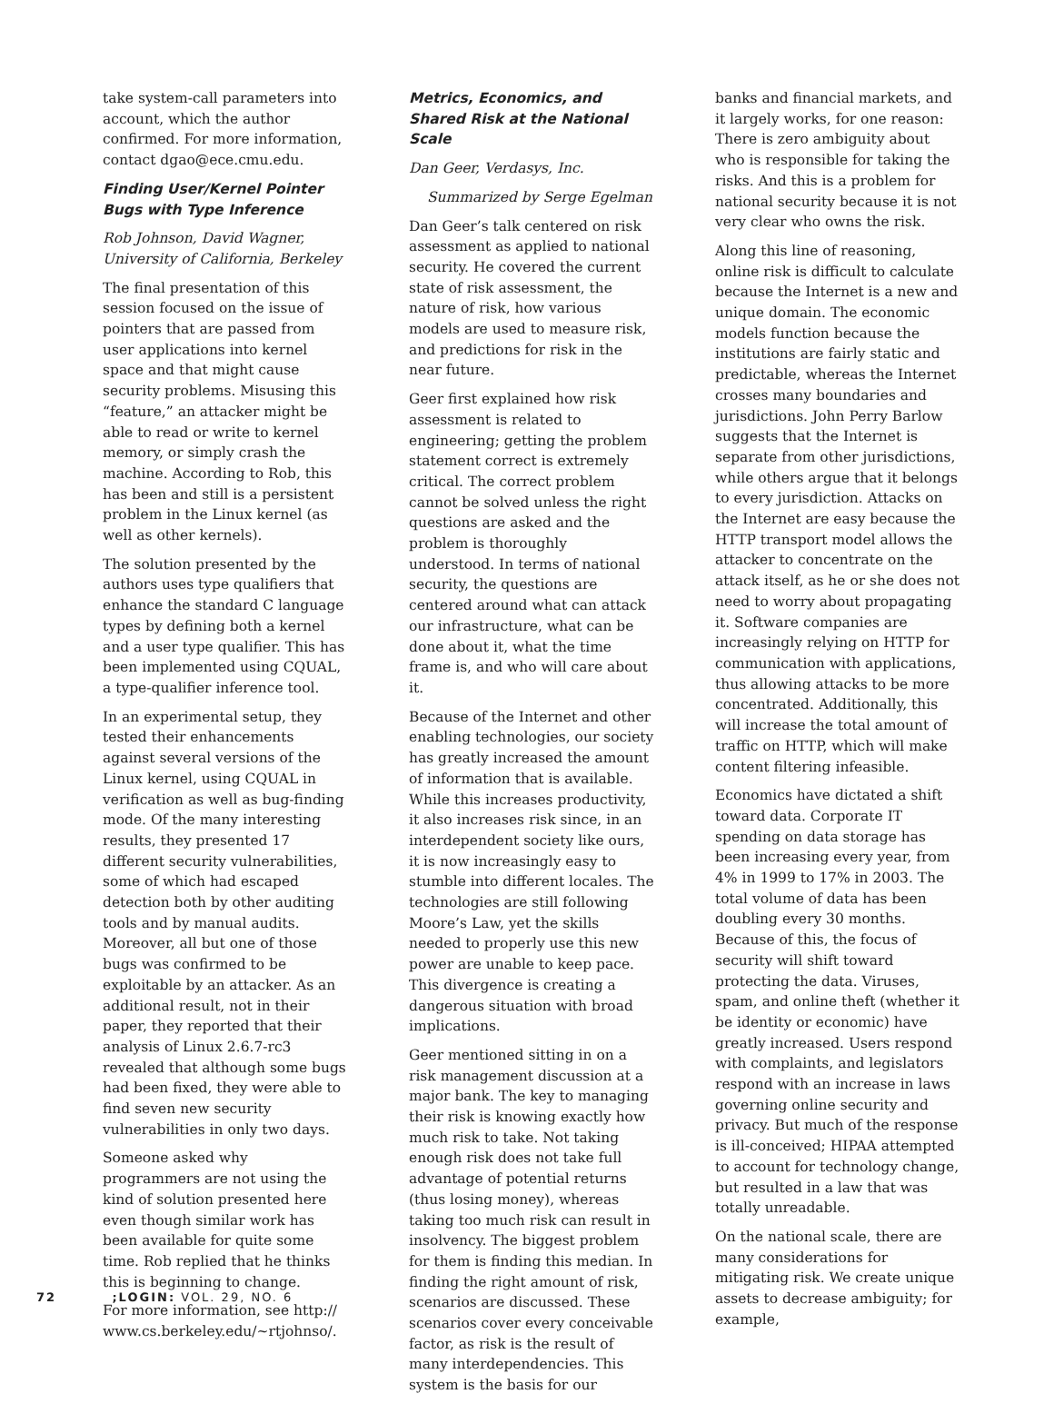take system-call parameters into account, which the author confirmed. For more information, contact dgao@ece.cmu.edu.
Finding User/Kernel Pointer Bugs with Type Inference
Rob Johnson, David Wagner, University of California, Berkeley
The final presentation of this session focused on the issue of pointers that are passed from user applications into kernel space and that might cause security problems. Misusing this “feature,” an attacker might be able to read or write to kernel memory, or simply crash the machine. According to Rob, this has been and still is a persistent problem in the Linux kernel (as well as other kernels).
The solution presented by the authors uses type qualifiers that enhance the standard C language types by defining both a kernel and a user type qualifier. This has been implemented using CQUAL, a type-qualifier inference tool.
In an experimental setup, they tested their enhancements against several versions of the Linux kernel, using CQUAL in verification as well as bug-finding mode. Of the many interesting results, they presented 17 different security vulnerabilities, some of which had escaped detection both by other auditing tools and by manual audits. Moreover, all but one of those bugs was confirmed to be exploitable by an attacker. As an additional result, not in their paper, they reported that their analysis of Linux 2.6.7-rc3 revealed that although some bugs had been fixed, they were able to find seven new security vulnerabilities in only two days.
Someone asked why programmers are not using the kind of solution presented here even though similar work has been available for quite some time. Rob replied that he thinks this is beginning to change.
For more information, see http:// www.cs.berkeley.edu/~rtjohnso/.
Metrics, Economics, and Shared Risk at the National Scale
Dan Geer, Verdasys, Inc.
Summarized by Serge Egelman
Dan Geer’s talk centered on risk assessment as applied to national security. He covered the current state of risk assessment, the nature of risk, how various models are used to measure risk, and predictions for risk in the near future.
Geer first explained how risk assessment is related to engineering; getting the problem statement correct is extremely critical. The correct problem cannot be solved unless the right questions are asked and the problem is thoroughly understood. In terms of national security, the questions are centered around what can attack our infrastructure, what can be done about it, what the time frame is, and who will care about it.
Because of the Internet and other enabling technologies, our society has greatly increased the amount of information that is available. While this increases productivity, it also increases risk since, in an interdependent society like ours, it is now increasingly easy to stumble into different locales. The technologies are still following Moore’s Law, yet the skills needed to properly use this new power are unable to keep pace. This divergence is creating a dangerous situation with broad implications.
Geer mentioned sitting in on a risk management discussion at a major bank. The key to managing their risk is knowing exactly how much risk to take. Not taking enough risk does not take full advantage of potential returns (thus losing money), whereas taking too much risk can result in insolvency. The biggest problem for them is finding this median. In finding the right amount of risk, scenarios are discussed. These scenarios cover every conceivable factor, as risk is the result of many interdependencies. This system is the basis for our
banks and financial markets, and it largely works, for one reason: There is zero ambiguity about who is responsible for taking the risks. And this is a problem for national security because it is not very clear who owns the risk.
Along this line of reasoning, online risk is difficult to calculate because the Internet is a new and unique domain. The economic models function because the institutions are fairly static and predictable, whereas the Internet crosses many boundaries and jurisdictions. John Perry Barlow suggests that the Internet is separate from other jurisdictions, while others argue that it belongs to every jurisdiction. Attacks on the Internet are easy because the HTTP transport model allows the attacker to concentrate on the attack itself, as he or she does not need to worry about propagating it. Software companies are increasingly relying on HTTP for communication with applications, thus allowing attacks to be more concentrated. Additionally, this will increase the total amount of traffic on HTTP, which will make content filtering infeasible.
Economics have dictated a shift toward data. Corporate IT spending on data storage has been increasing every year, from 4% in 1999 to 17% in 2003. The total volume of data has been doubling every 30 months. Because of this, the focus of security will shift toward protecting the data. Viruses, spam, and online theft (whether it be identity or economic) have greatly increased. Users respond with complaints, and legislators respond with an increase in laws governing online security and privacy. But much of the response is ill-conceived; HIPAA attempted to account for technology change, but resulted in a law that was totally unreadable.
On the national scale, there are many considerations for mitigating risk. We create unique assets to decrease ambiguity; for example,
72 ;LOGIN: VOL. 29, NO. 6